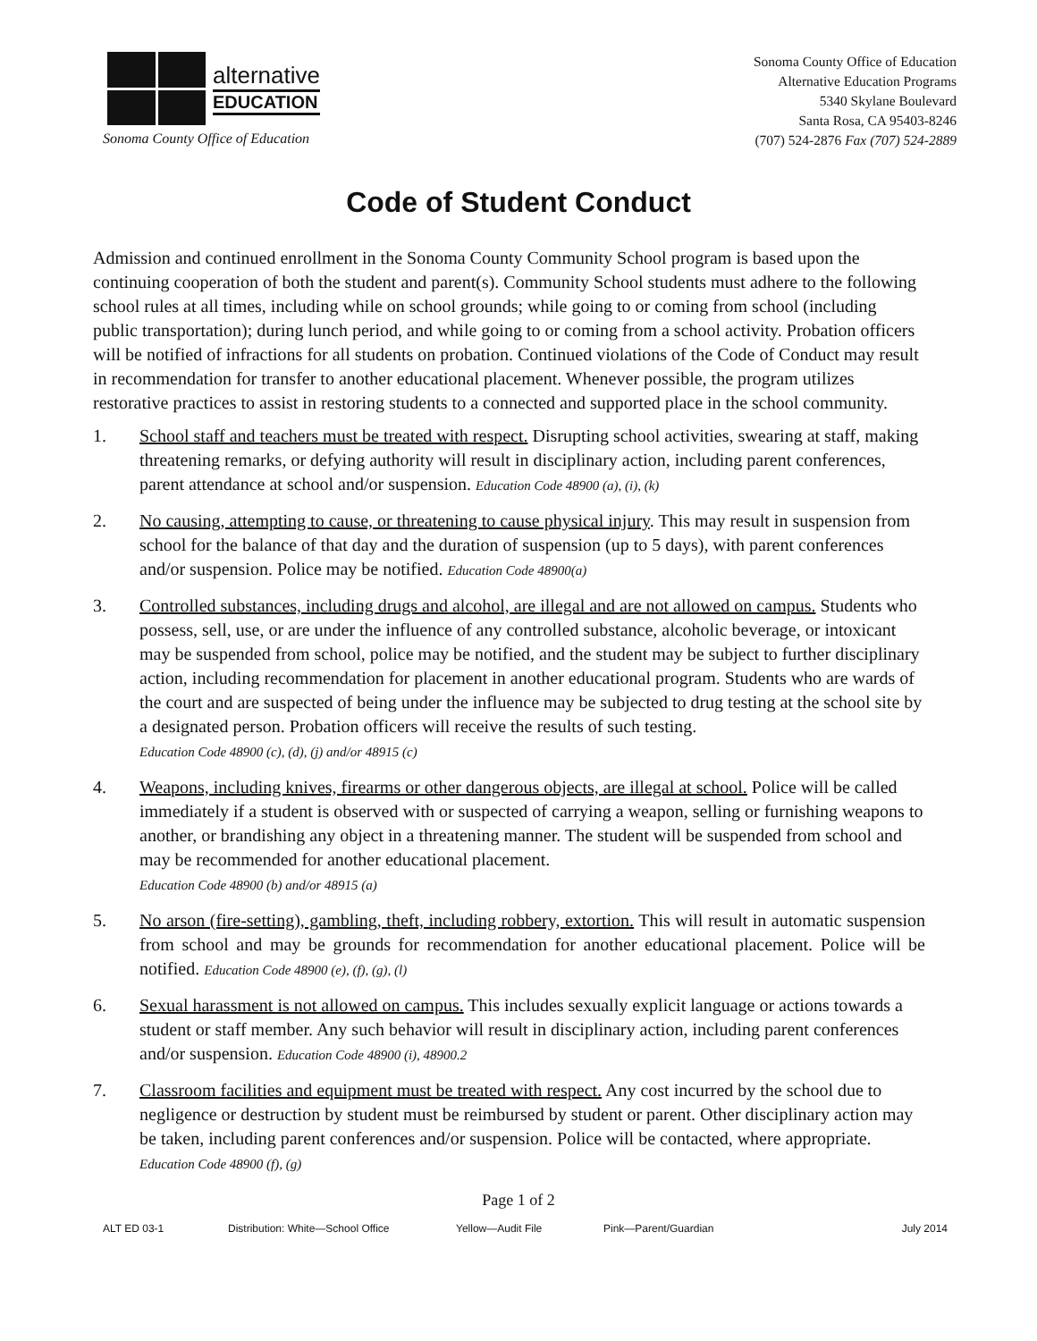alternative
EDUCATION
Sonoma County Office of Education
Sonoma County Office of Education
Alternative Education Programs
5340 Skylane Boulevard
Santa Rosa, CA 95403-8246
(707) 524-2876 Fax (707) 524-2889
Code of Student Conduct
Admission and continued enrollment in the Sonoma County Community School program is based upon the continuing cooperation of both the student and parent(s). Community School students must adhere to the following school rules at all times, including while on school grounds; while going to or coming from school (including public transportation); during lunch period, and while going to or coming from a school activity. Probation officers will be notified of infractions for all students on probation. Continued violations of the Code of Conduct may result in recommendation for transfer to another educational placement. Whenever possible, the program utilizes restorative practices to assist in restoring students to a connected and supported place in the school community.
1. School staff and teachers must be treated with respect. Disrupting school activities, swearing at staff, making threatening remarks, or defying authority will result in disciplinary action, including parent conferences, parent attendance at school and/or suspension. Education Code 48900 (a), (i), (k)
2. No causing, attempting to cause, or threatening to cause physical injury. This may result in suspension from school for the balance of that day and the duration of suspension (up to 5 days), with parent conferences and/or suspension. Police may be notified. Education Code 48900(a)
3. Controlled substances, including drugs and alcohol, are illegal and are not allowed on campus. Students who possess, sell, use, or are under the influence of any controlled substance, alcoholic beverage, or intoxicant may be suspended from school, police may be notified, and the student may be subject to further disciplinary action, including recommendation for placement in another educational program. Students who are wards of the court and are suspected of being under the influence may be subjected to drug testing at the school site by a designated person. Probation officers will receive the results of such testing.
Education Code 48900 (c), (d), (j) and/or 48915 (c)
4. Weapons, including knives, firearms or other dangerous objects, are illegal at school. Police will be called immediately if a student is observed with or suspected of carrying a weapon, selling or furnishing weapons to another, or brandishing any object in a threatening manner. The student will be suspended from school and may be recommended for another educational placement.
Education Code 48900 (b) and/or 48915 (a)
5. No arson (fire-setting), gambling, theft, including robbery, extortion. This will result in automatic suspension from school and may be grounds for recommendation for another educational placement. Police will be notified. Education Code 48900 (e), (f), (g), (l)
6. Sexual harassment is not allowed on campus. This includes sexually explicit language or actions towards a student or staff member. Any such behavior will result in disciplinary action, including parent conferences and/or suspension. Education Code 48900 (i), 48900.2
7. Classroom facilities and equipment must be treated with respect. Any cost incurred by the school due to negligence or destruction by student must be reimbursed by student or parent. Other disciplinary action may be taken, including parent conferences and/or suspension. Police will be contacted, where appropriate. Education Code 48900 (f), (g)
Page 1 of 2
ALT ED 03-1 Distribution: White—School Office Yellow—Audit File Pink—Parent/Guardian July 2014